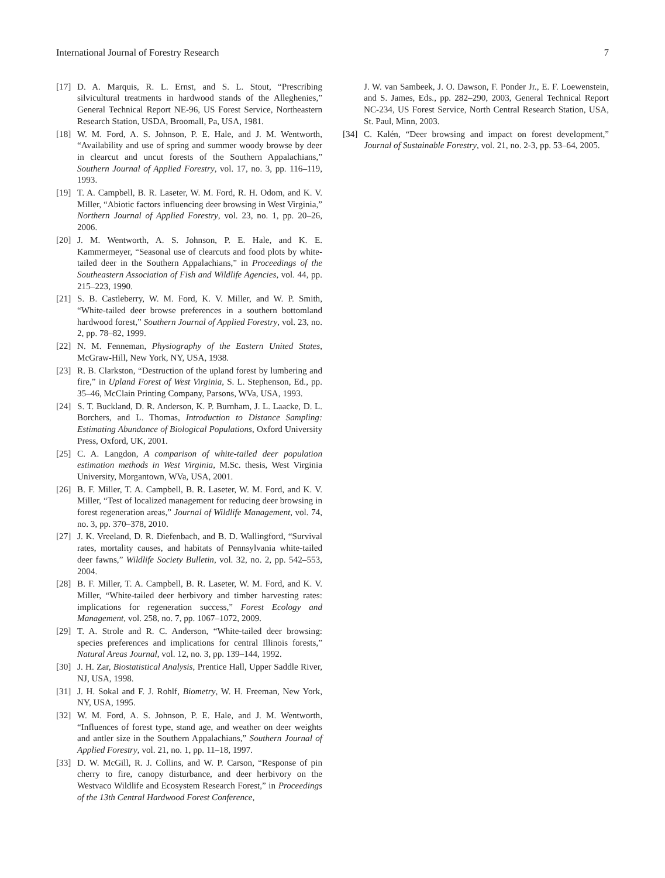International Journal of Forestry Research 7
[17] D. A. Marquis, R. L. Ernst, and S. L. Stout, “Prescribing silvicultural treatments in hardwood stands of the Alleghenies,” General Technical Report NE-96, US Forest Service, Northeastern Research Station, USDA, Broomall, Pa, USA, 1981.
[18] W. M. Ford, A. S. Johnson, P. E. Hale, and J. M. Wentworth, “Availability and use of spring and summer woody browse by deer in clearcut and uncut forests of the Southern Appalachians,” Southern Journal of Applied Forestry, vol. 17, no. 3, pp. 116–119, 1993.
[19] T. A. Campbell, B. R. Laseter, W. M. Ford, R. H. Odom, and K. V. Miller, “Abiotic factors influencing deer browsing in West Virginia,” Northern Journal of Applied Forestry, vol. 23, no. 1, pp. 20–26, 2006.
[20] J. M. Wentworth, A. S. Johnson, P. E. Hale, and K. E. Kammermeyer, “Seasonal use of clearcuts and food plots by white-tailed deer in the Southern Appalachians,” in Proceedings of the Southeastern Association of Fish and Wildlife Agencies, vol. 44, pp. 215–223, 1990.
[21] S. B. Castleberry, W. M. Ford, K. V. Miller, and W. P. Smith, “White-tailed deer browse preferences in a southern bottomland hardwood forest,” Southern Journal of Applied Forestry, vol. 23, no. 2, pp. 78–82, 1999.
[22] N. M. Fenneman, Physiography of the Eastern United States, McGraw-Hill, New York, NY, USA, 1938.
[23] R. B. Clarkston, “Destruction of the upland forest by lumbering and fire,” in Upland Forest of West Virginia, S. L. Stephenson, Ed., pp. 35–46, McClain Printing Company, Parsons, WVa, USA, 1993.
[24] S. T. Buckland, D. R. Anderson, K. P. Burnham, J. L. Laacke, D. L. Borchers, and L. Thomas, Introduction to Distance Sampling: Estimating Abundance of Biological Populations, Oxford University Press, Oxford, UK, 2001.
[25] C. A. Langdon, A comparison of white-tailed deer population estimation methods in West Virginia, M.Sc. thesis, West Virginia University, Morgantown, WVa, USA, 2001.
[26] B. F. Miller, T. A. Campbell, B. R. Laseter, W. M. Ford, and K. V. Miller, “Test of localized management for reducing deer browsing in forest regeneration areas,” Journal of Wildlife Management, vol. 74, no. 3, pp. 370–378, 2010.
[27] J. K. Vreeland, D. R. Diefenbach, and B. D. Wallingford, “Survival rates, mortality causes, and habitats of Pennsylvania white-tailed deer fawns,” Wildlife Society Bulletin, vol. 32, no. 2, pp. 542–553, 2004.
[28] B. F. Miller, T. A. Campbell, B. R. Laseter, W. M. Ford, and K. V. Miller, “White-tailed deer herbivory and timber harvesting rates: implications for regeneration success,” Forest Ecology and Management, vol. 258, no. 7, pp. 1067–1072, 2009.
[29] T. A. Strole and R. C. Anderson, “White-tailed deer browsing: species preferences and implications for central Illinois forests,” Natural Areas Journal, vol. 12, no. 3, pp. 139–144, 1992.
[30] J. H. Zar, Biostatistical Analysis, Prentice Hall, Upper Saddle River, NJ, USA, 1998.
[31] J. H. Sokal and F. J. Rohlf, Biometry, W. H. Freeman, New York, NY, USA, 1995.
[32] W. M. Ford, A. S. Johnson, P. E. Hale, and J. M. Wentworth, “Influences of forest type, stand age, and weather on deer weights and antler size in the Southern Appalachians,” Southern Journal of Applied Forestry, vol. 21, no. 1, pp. 11–18, 1997.
[33] D. W. McGill, R. J. Collins, and W. P. Carson, “Response of pin cherry to fire, canopy disturbance, and deer herbivory on the Westvaco Wildlife and Ecosystem Research Forest,” in Proceedings of the 13th Central Hardwood Forest Conference,
J. W. van Sambeek, J. O. Dawson, F. Ponder Jr., E. F. Loewenstein, and S. James, Eds., pp. 282–290, 2003, General Technical Report NC-234, US Forest Service, North Central Research Station, USA, St. Paul, Minn, 2003.
[34] C. Kalén, “Deer browsing and impact on forest development,” Journal of Sustainable Forestry, vol. 21, no. 2-3, pp. 53–64, 2005.